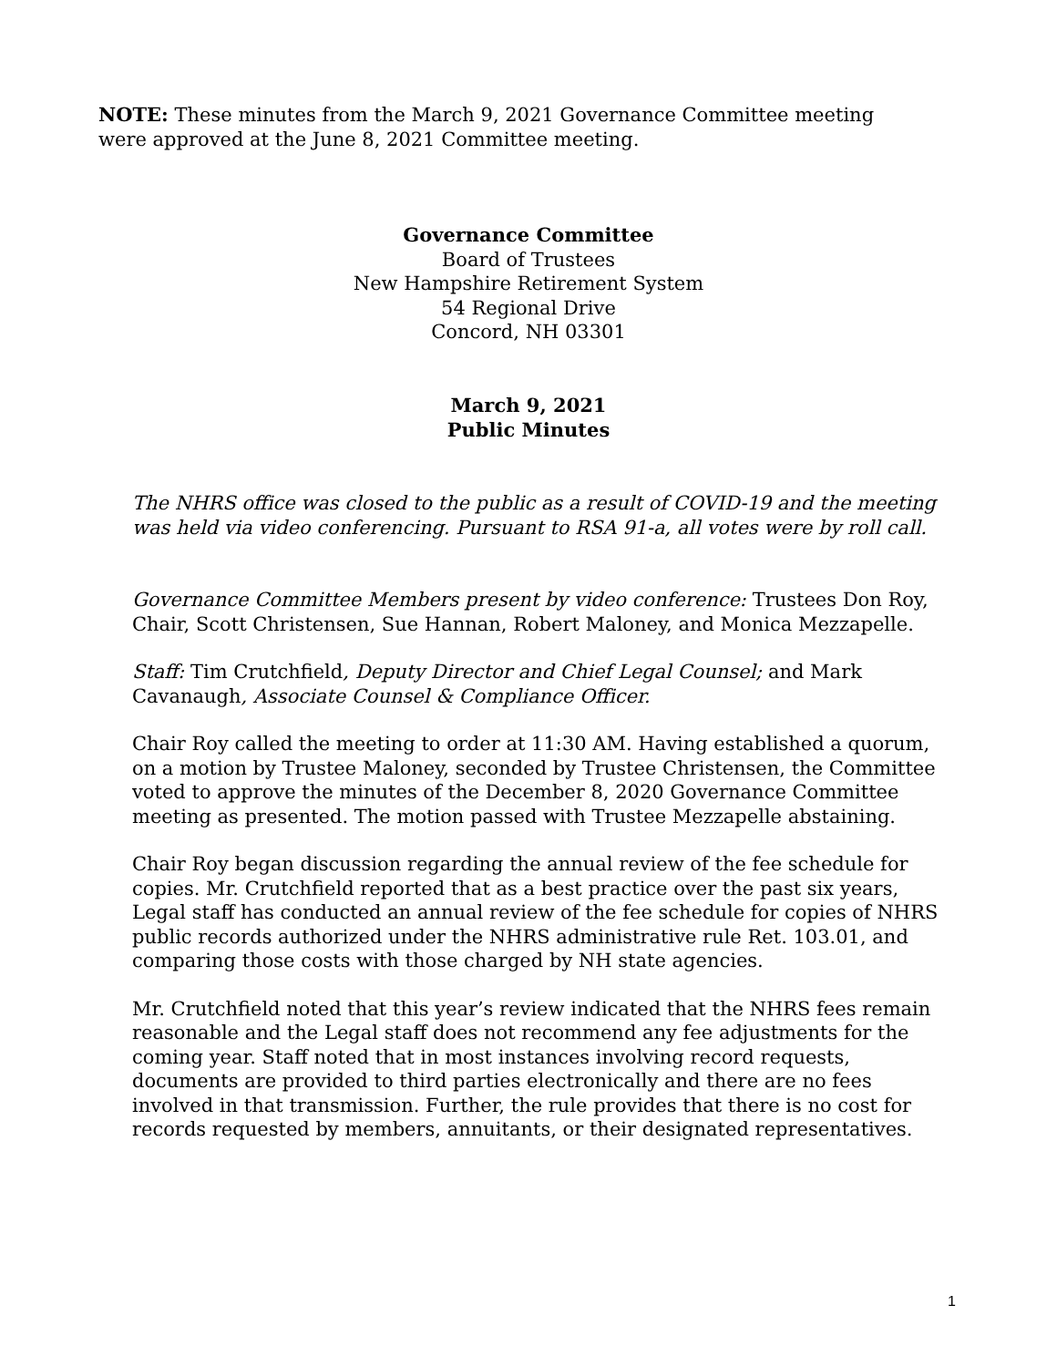NOTE: These minutes from the March 9, 2021 Governance Committee meeting were approved at the June 8, 2021 Committee meeting.
Governance Committee
Board of Trustees
New Hampshire Retirement System
54 Regional Drive
Concord, NH 03301
March 9, 2021
Public Minutes
The NHRS office was closed to the public as a result of COVID-19 and the meeting was held via video conferencing. Pursuant to RSA 91-a, all votes were by roll call.
Governance Committee Members present by video conference: Trustees Don Roy, Chair, Scott Christensen, Sue Hannan, Robert Maloney, and Monica Mezzapelle.
Staff: Tim Crutchfield, Deputy Director and Chief Legal Counsel; and Mark Cavanaugh, Associate Counsel & Compliance Officer.
Chair Roy called the meeting to order at 11:30 AM. Having established a quorum, on a motion by Trustee Maloney, seconded by Trustee Christensen, the Committee voted to approve the minutes of the December 8, 2020 Governance Committee meeting as presented. The motion passed with Trustee Mezzapelle abstaining.
Chair Roy began discussion regarding the annual review of the fee schedule for copies. Mr. Crutchfield reported that as a best practice over the past six years, Legal staff has conducted an annual review of the fee schedule for copies of NHRS public records authorized under the NHRS administrative rule Ret. 103.01, and comparing those costs with those charged by NH state agencies.
Mr. Crutchfield noted that this year’s review indicated that the NHRS fees remain reasonable and the Legal staff does not recommend any fee adjustments for the coming year. Staff noted that in most instances involving record requests, documents are provided to third parties electronically and there are no fees involved in that transmission. Further, the rule provides that there is no cost for records requested by members, annuitants, or their designated representatives.
1